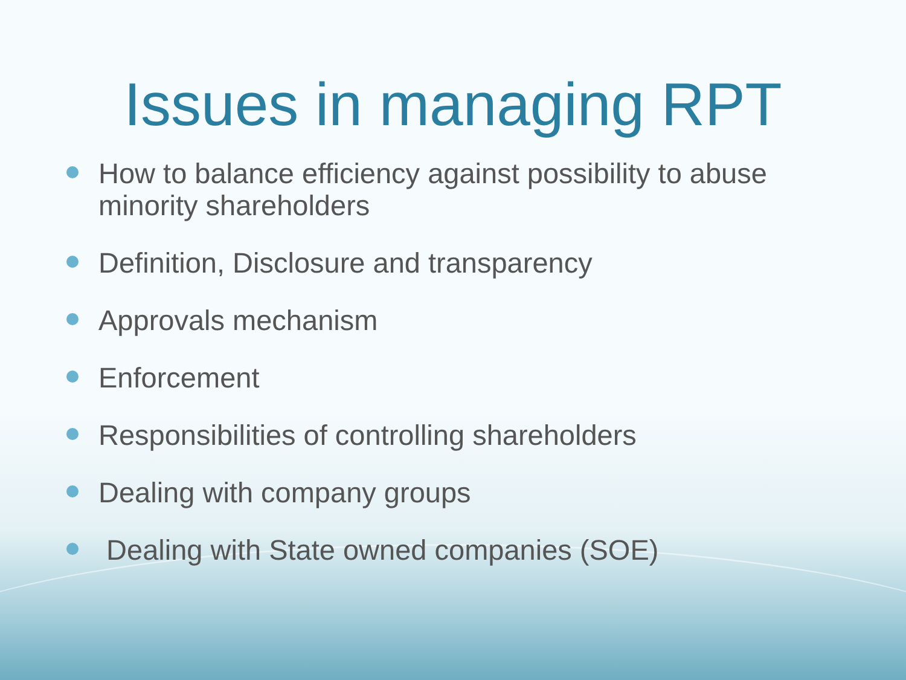Issues in managing RPT
How to balance efficiency against possibility to abuse minority shareholders
Definition, Disclosure and transparency
Approvals mechanism
Enforcement
Responsibilities of controlling shareholders
Dealing with company groups
Dealing with State owned companies (SOE)